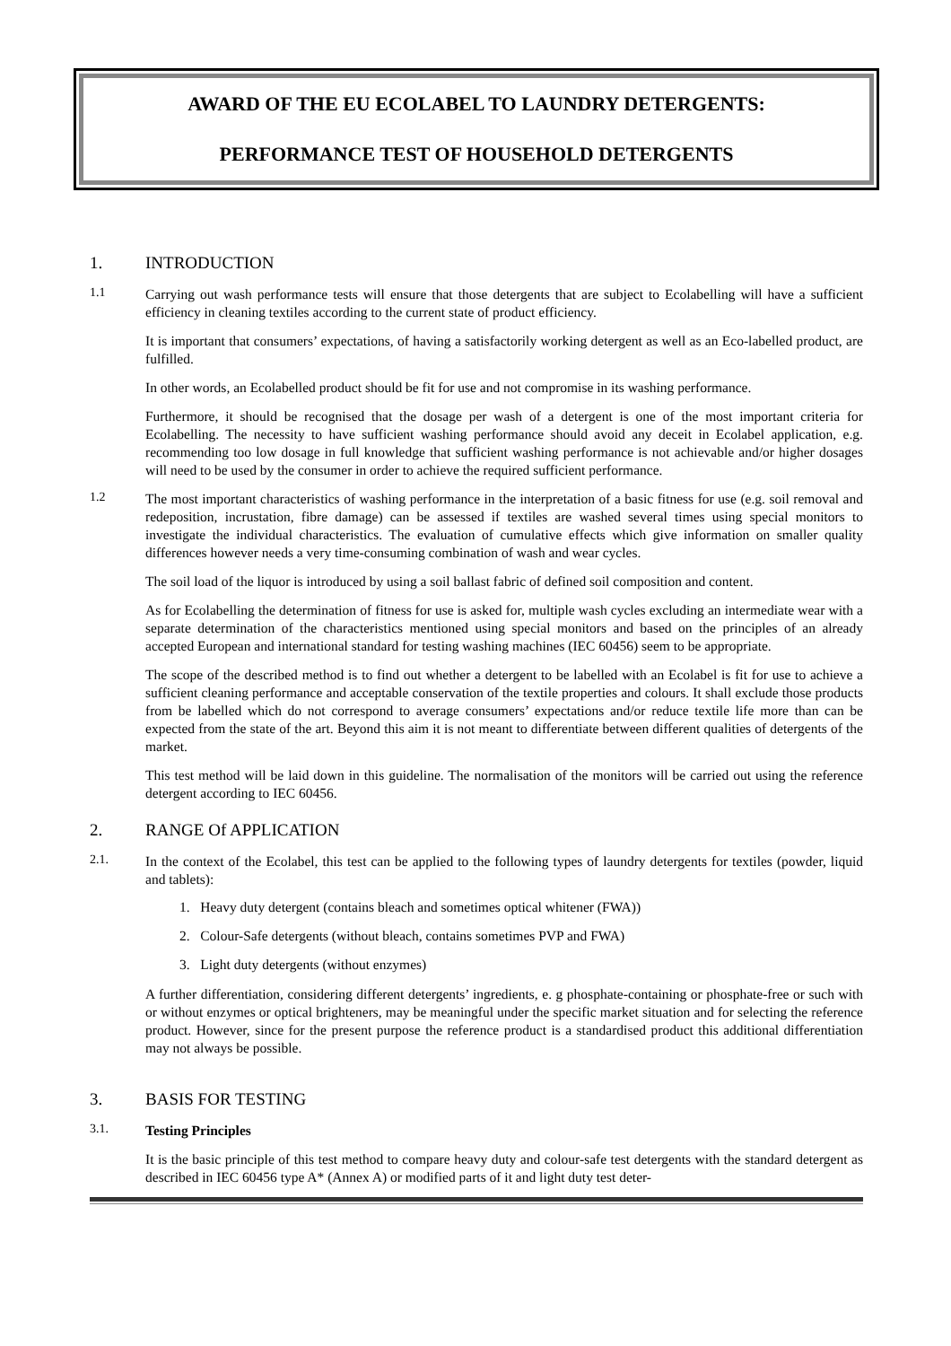AWARD OF THE EU ECOLABEL TO LAUNDRY DETERGENTS:
PERFORMANCE TEST OF HOUSEHOLD DETERGENTS
1. INTRODUCTION
1.1
Carrying out wash performance tests will ensure that those detergents that are subject to Ecolabelling will have a sufficient efficiency in cleaning textiles according to the current state of product efficiency.
It is important that consumers’ expectations, of having a satisfactorily working detergent as well as an Eco-labelled product, are fulfilled.
In other words, an Ecolabelled product should be fit for use and not compromise in its washing performance.
Furthermore, it should be recognised that the dosage per wash of a detergent is one of the most important criteria for Ecolabelling. The necessity to have sufficient washing performance should avoid any deceit in Ecolabel application, e.g. recommending too low dosage in full knowledge that sufficient washing performance is not achievable and/or higher dosages will need to be used by the consumer in order to achieve the required sufficient performance.
1.2
The most important characteristics of washing performance in the interpretation of a basic fitness for use (e.g. soil removal and redeposition, incrustation, fibre damage) can be assessed if textiles are washed several times using special monitors to investigate the individual characteristics. The evaluation of cumulative effects which give information on smaller quality differences however needs a very time-consuming combination of wash and wear cycles.
The soil load of the liquor is introduced by using a soil ballast fabric of defined soil composition and content.
As for Ecolabelling the determination of fitness for use is asked for, multiple wash cycles excluding an intermediate wear with a separate determination of the characteristics mentioned using special monitors and based on the principles of an already accepted European and international standard for testing washing machines (IEC 60456) seem to be appropriate.
The scope of the described method is to find out whether a detergent to be labelled with an Ecolabel is fit for use to achieve a sufficient cleaning performance and acceptable conservation of the textile properties and colours. It shall exclude those products from be labelled which do not correspond to average consumers’ expectations and/or reduce textile life more than can be expected from the state of the art. Beyond this aim it is not meant to differentiate between different qualities of detergents of the market.
This test method will be laid down in this guideline. The normalisation of the monitors will be carried out using the reference detergent according to IEC 60456.
2. RANGE Of APPLICATION
2.1.
In the context of the Ecolabel, this test can be applied to the following types of laundry detergents for textiles (powder, liquid and tablets):
1. Heavy duty detergent (contains bleach and sometimes optical whitener (FWA))
2. Colour-Safe detergents (without bleach, contains sometimes PVP and FWA)
3. Light duty detergents (without enzymes)
A further differentiation, considering different detergents’ ingredients, e. g phosphate-containing or phosphate-free or such with or without enzymes or optical brighteners, may be meaningful under the specific market situation and for selecting the reference product. However, since for the present purpose the reference product is a standardised product this additional differentiation may not always be possible.
3. BASIS FOR TESTING
3.1.
Testing Principles
It is the basic principle of this test method to compare heavy duty and colour-safe test detergents with the standard detergent as described in IEC 60456 type A* (Annex A) or modified parts of it and light duty test deter-